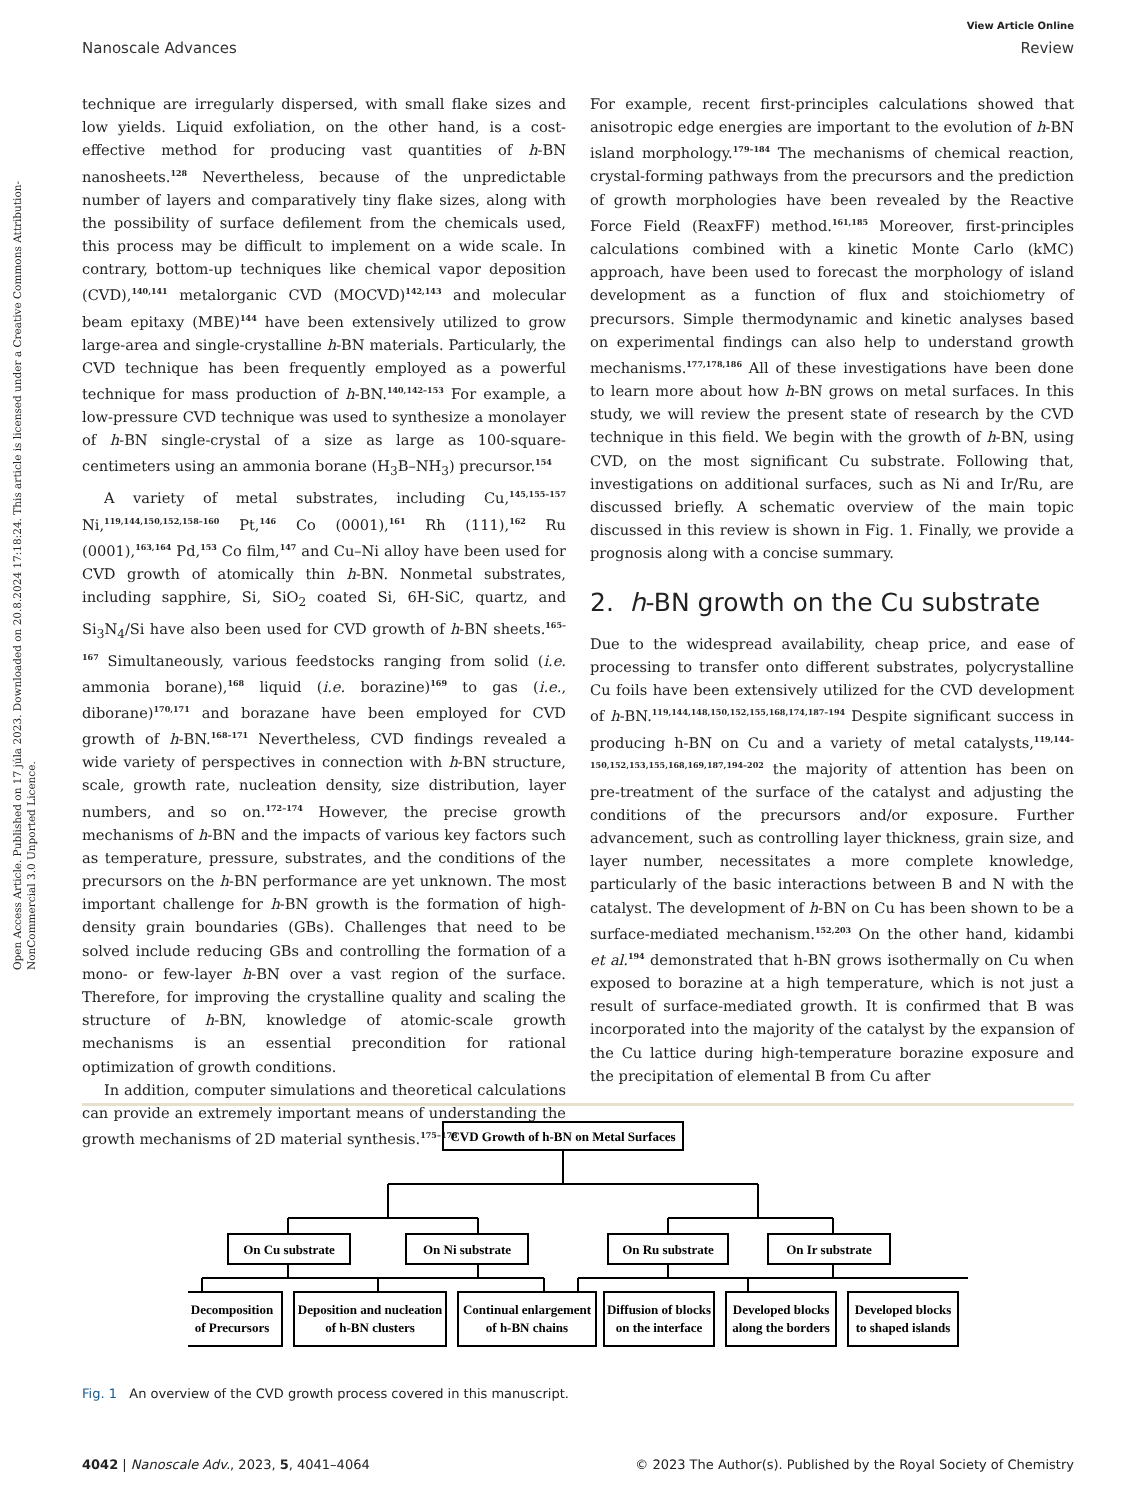View Article Online
Nanoscale Advances Review
Open Access Article. Published on 17 júla 2023. Downloaded on 20.8.2024 17:18:24. This article is licensed under a Creative Commons Attribution-NonCommercial 3.0 Unported Licence.
technique are irregularly dispersed, with small flake sizes and low yields. Liquid exfoliation, on the other hand, is a cost-effective method for producing vast quantities of h-BN nanosheets.<sup>128</sup> Nevertheless, because of the unpredictable number of layers and comparatively tiny flake sizes, along with the possibility of surface defilement from the chemicals used, this process may be difficult to implement on a wide scale. In contrary, bottom-up techniques like chemical vapor deposition (CVD),<sup>140,141</sup> metalorganic CVD (MOCVD)<sup>142,143</sup> and molecular beam epitaxy (MBE)<sup>144</sup> have been extensively utilized to grow large-area and single-crystalline h-BN materials. Particularly, the CVD technique has been frequently employed as a powerful technique for mass production of h-BN.<sup>140,142–153</sup> For example, a low-pressure CVD technique was used to synthesize a monolayer of h-BN single-crystal of a size as large as 100-square-centimeters using an ammonia borane (H<sub>3</sub>B–NH<sub>3</sub>) precursor.<sup>154</sup>
A variety of metal substrates, including Cu,<sup>145,155–157</sup> Ni,<sup>119,144,150,152,158–160</sup> Pt,<sup>146</sup> Co (0001),<sup>161</sup> Rh (111),<sup>162</sup> Ru (0001),<sup>163,164</sup> Pd,<sup>153</sup> Co film,<sup>147</sup> and Cu–Ni alloy have been used for CVD growth of atomically thin h-BN. Nonmetal substrates, including sapphire, Si, SiO<sub>2</sub> coated Si, 6H-SiC, quartz, and Si<sub>3</sub>N<sub>4</sub>/Si have also been used for CVD growth of h-BN sheets.<sup>165–167</sup> Simultaneously, various feedstocks ranging from solid (i.e. ammonia borane),<sup>168</sup> liquid (i.e. borazine)<sup>169</sup> to gas (i.e., diborane)<sup>170,171</sup> and borazane have been employed for CVD growth of h-BN.<sup>168–171</sup> Nevertheless, CVD findings revealed a wide variety of perspectives in connection with h-BN structure, scale, growth rate, nucleation density, size distribution, layer numbers, and so on.<sup>172–174</sup> However, the precise growth mechanisms of h-BN and the impacts of various key factors such as temperature, pressure, substrates, and the conditions of the precursors on the h-BN performance are yet unknown. The most important challenge for h-BN growth is the formation of high-density grain boundaries (GBs). Challenges that need to be solved include reducing GBs and controlling the formation of a mono- or few-layer h-BN over a vast region of the surface. Therefore, for improving the crystalline quality and scaling the structure of h-BN, knowledge of atomic-scale growth mechanisms is an essential precondition for rational optimization of growth conditions.
In addition, computer simulations and theoretical calculations can provide an extremely important means of understanding the growth mechanisms of 2D material synthesis.<sup>175–178</sup>
For example, recent first-principles calculations showed that anisotropic edge energies are important to the evolution of h-BN island morphology.<sup>179–184</sup> The mechanisms of chemical reaction, crystal-forming pathways from the precursors and the prediction of growth morphologies have been revealed by the Reactive Force Field (ReaxFF) method.<sup>161,185</sup> Moreover, first-principles calculations combined with a kinetic Monte Carlo (kMC) approach, have been used to forecast the morphology of island development as a function of flux and stoichiometry of precursors. Simple thermodynamic and kinetic analyses based on experimental findings can also help to understand growth mechanisms.<sup>177,178,186</sup> All of these investigations have been done to learn more about how h-BN grows on metal surfaces. In this study, we will review the present state of research by the CVD technique in this field. We begin with the growth of h-BN, using CVD, on the most significant Cu substrate. Following that, investigations on additional surfaces, such as Ni and Ir/Ru, are discussed briefly. A schematic overview of the main topic discussed in this review is shown in Fig. 1. Finally, we provide a prognosis along with a concise summary.
2. h-BN growth on the Cu substrate
Due to the widespread availability, cheap price, and ease of processing to transfer onto different substrates, polycrystalline Cu foils have been extensively utilized for the CVD development of h-BN.<sup>119,144,148,150,152,155,168,174,187–194</sup> Despite significant success in producing h-BN on Cu and a variety of metal catalysts,<sup>119,144–150,152,153,155,168,169,187,194–202</sup> the majority of attention has been on pre-treatment of the surface of the catalyst and adjusting the conditions of the precursors and/or exposure. Further advancement, such as controlling layer thickness, grain size, and layer number, necessitates a more complete knowledge, particularly of the basic interactions between B and N with the catalyst. The development of h-BN on Cu has been shown to be a surface-mediated mechanism.<sup>152,203</sup> On the other hand, kidambi et al.<sup>194</sup> demonstrated that h-BN grows isothermally on Cu when exposed to borazine at a high temperature, which is not just a result of surface-mediated growth. It is confirmed that B was incorporated into the majority of the catalyst by the expansion of the Cu lattice during high-temperature borazine exposure and the precipitation of elemental B from Cu after
CVD Growth of h-BN on Metal Surfaces
On Cu substrate
On Ni substrate
On Ru substrate
On Ir substrate
Decomposition
of Precursors
Deposition and nucleation
of h-BN clusters
Continual enlargement
of h-BN chains
Diffusion of blocks
on the interface
Developed blocks
along the borders
Developed blocks
to shaped islands
Fig. 1 An overview of the CVD growth process covered in this manuscript.
4042 | Nanoscale Adv., 2023, 5, 4041–4064 © 2023 The Author(s). Published by the Royal Society of Chemistry